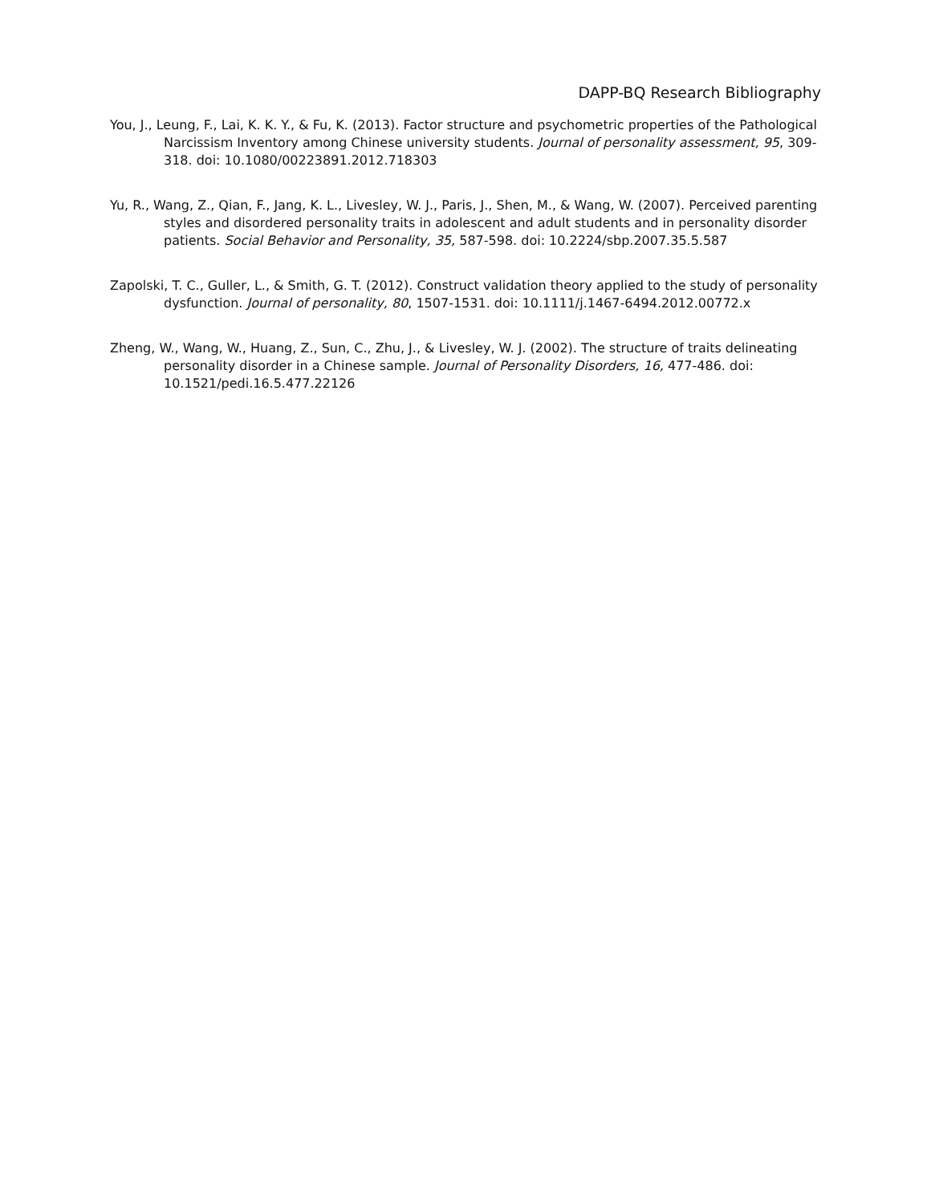DAPP-BQ Research Bibliography
You, J., Leung, F., Lai, K. K. Y., & Fu, K. (2013). Factor structure and psychometric properties of the Pathological Narcissism Inventory among Chinese university students. Journal of personality assessment, 95, 309-318. doi: 10.1080/00223891.2012.718303
Yu, R., Wang, Z., Qian, F., Jang, K. L., Livesley, W. J., Paris, J., Shen, M., & Wang, W. (2007). Perceived parenting styles and disordered personality traits in adolescent and adult students and in personality disorder patients. Social Behavior and Personality, 35, 587-598. doi: 10.2224/sbp.2007.35.5.587
Zapolski, T. C., Guller, L., & Smith, G. T. (2012). Construct validation theory applied to the study of personality dysfunction. Journal of personality, 80, 1507-1531. doi: 10.1111/j.1467-6494.2012.00772.x
Zheng, W., Wang, W., Huang, Z., Sun, C., Zhu, J., & Livesley, W. J. (2002). The structure of traits delineating personality disorder in a Chinese sample. Journal of Personality Disorders, 16, 477-486. doi: 10.1521/pedi.16.5.477.22126